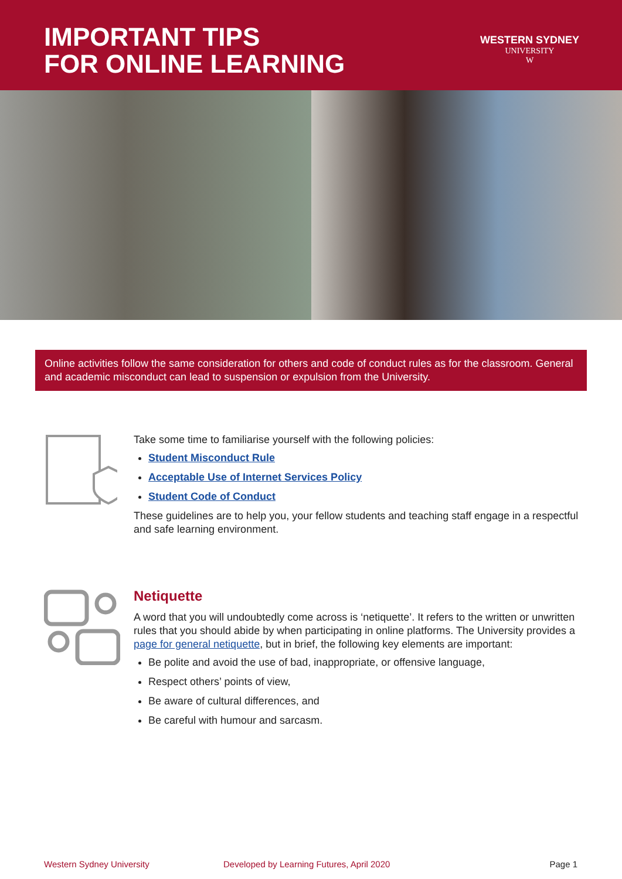IMPORTANT TIPS
FOR ONLINE LEARNING
WESTERN SYDNEY
UNIVERSITY
W
Online activities follow the same consideration for others and code of conduct rules as for the classroom. General and academic misconduct can lead to suspension or expulsion from the University.
Take some time to familiarise yourself with the following policies:
Student Misconduct Rule
Acceptable Use of Internet Services Policy
Student Code of Conduct
These guidelines are to help you, your fellow students and teaching staff engage in a respectful and safe learning environment.
Netiquette
A word that you will undoubtedly come across is ‘netiquette’. It refers to the written or unwritten rules that you should abide by when participating in online platforms. The University provides a page for general netiquette, but in brief, the following key elements are important:
Be polite and avoid the use of bad, inappropriate, or offensive language,
Respect others’ points of view,
Be aware of cultural differences, and
Be careful with humour and sarcasm.
Western Sydney University Developed by Learning Futures, April 2020 Page 1